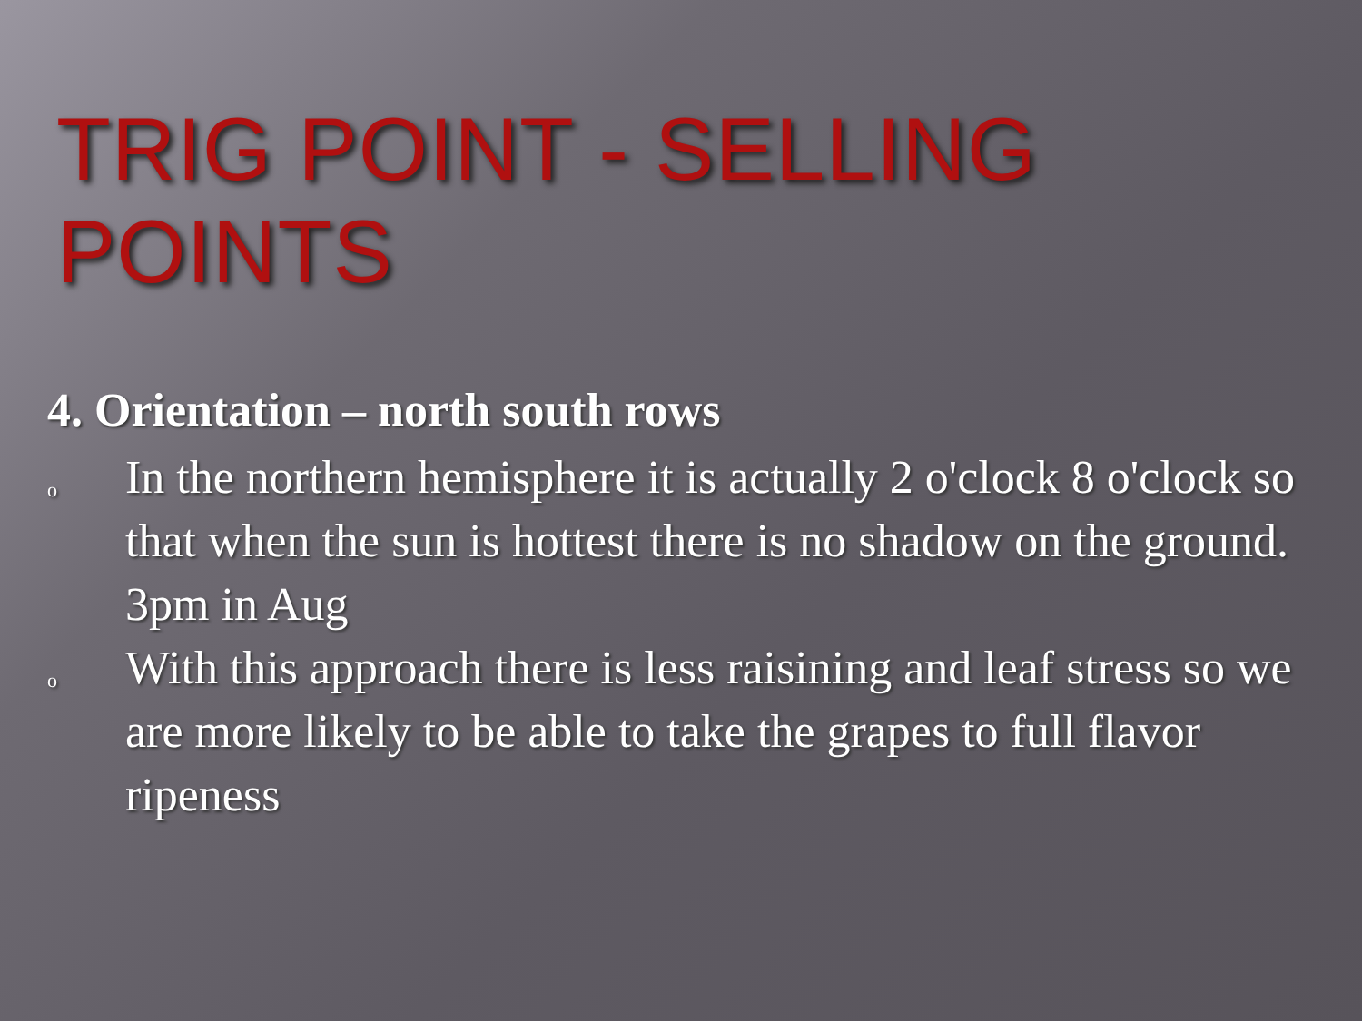TRIG POINT - SELLING POINTS
4. Orientation – north south rows
o In the northern hemisphere it is actually 2 o'clock 8 o'clock so that when the sun is hottest there is no shadow on the ground. 3pm in Aug
o With this approach there is less raisining and leaf stress so we are more likely to be able to take the grapes to full flavor ripeness